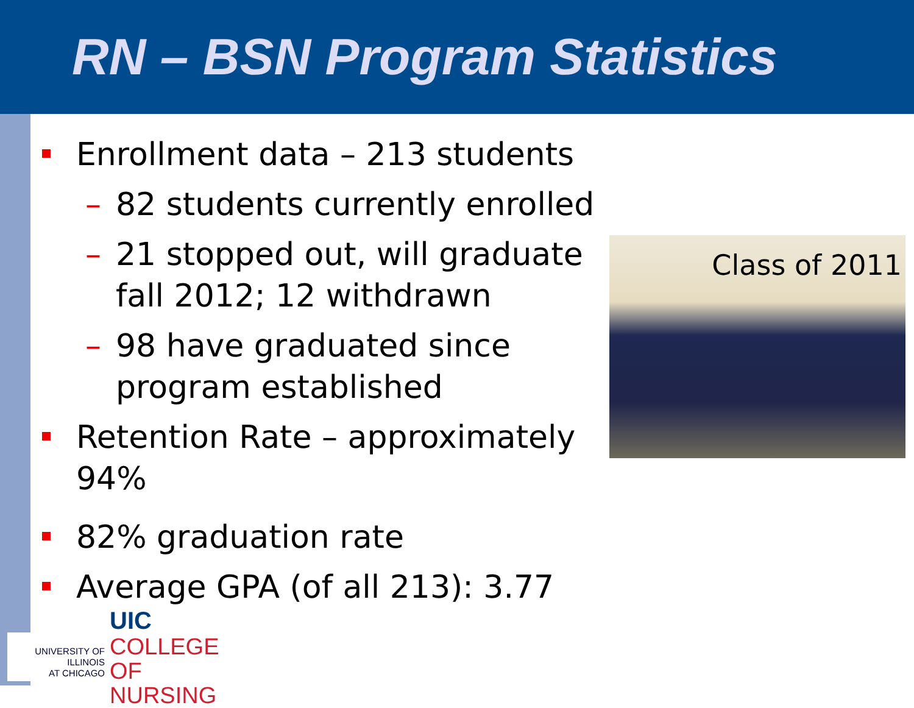RN – BSN Program Statistics
Enrollment data – 213 students
– 82 students currently enrolled
– 21 stopped out, will graduate fall 2012; 12 withdrawn
– 98 have graduated since program established
Retention Rate – approximately 94%
82% graduation rate
Average GPA (of all 213): 3.77
Class of 2011
UNIVERSITY OF ILLINOIS
AT CHICAGO
UIC COLLEGE OF
NURSING